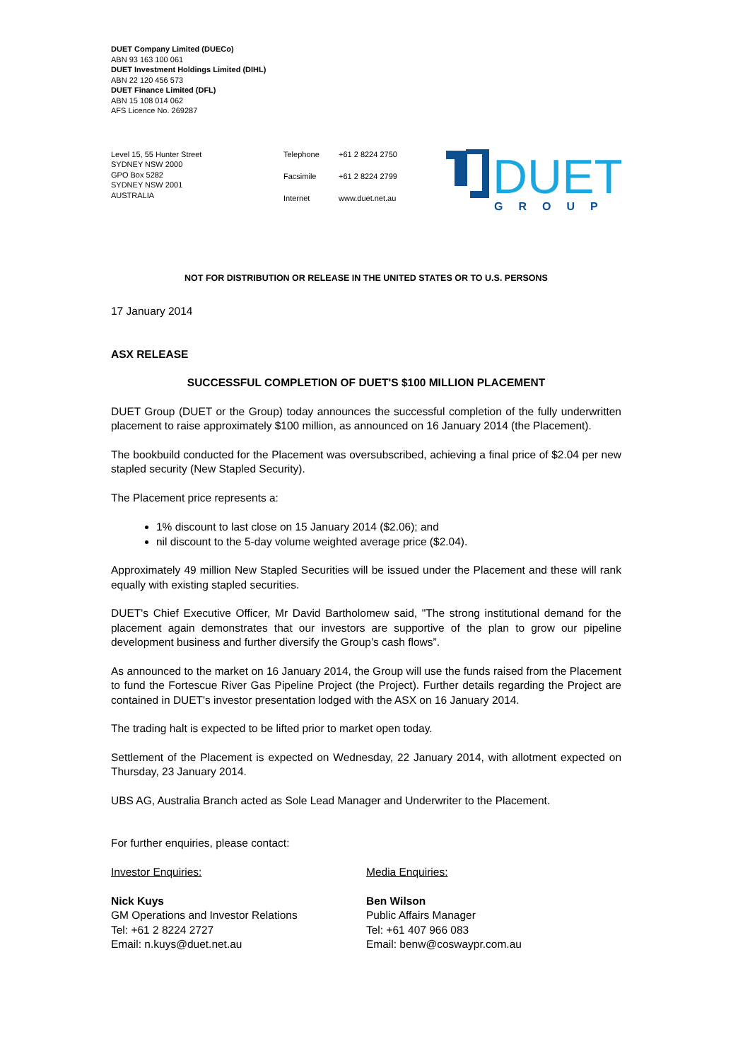DUET Company Limited (DUECo)
ABN 93 163 100 061
DUET Investment Holdings Limited (DIHL)
ABN 22 120 456 573
DUET Finance Limited (DFL)
ABN 15 108 014 062
AFS Licence No. 269287
Level 15, 55 Hunter Street
SYDNEY NSW 2000
GPO Box 5282
SYDNEY NSW 2001
AUSTRALIA
Telephone +61 2 8224 2750 Facsimile +61 2 8224 2799 Internet www.duet.net.au
DUET
GROUP
NOT FOR DISTRIBUTION OR RELEASE IN THE UNITED STATES OR TO U.S. PERSONS
17 January 2014
ASX RELEASE
SUCCESSFUL COMPLETION OF DUET'S $100 MILLION PLACEMENT
DUET Group (DUET or the Group) today announces the successful completion of the fully underwritten placement to raise approximately $100 million, as announced on 16 January 2014 (the Placement).
The bookbuild conducted for the Placement was oversubscribed, achieving a final price of $2.04 per new stapled security (New Stapled Security).
The Placement price represents a:
1% discount to last close on 15 January 2014 ($2.06); and
nil discount to the 5-day volume weighted average price ($2.04).
Approximately 49 million New Stapled Securities will be issued under the Placement and these will rank equally with existing stapled securities.
DUET's Chief Executive Officer, Mr David Bartholomew said, "The strong institutional demand for the placement again demonstrates that our investors are supportive of the plan to grow our pipeline development business and further diversify the Group’s cash flows”.
As announced to the market on 16 January 2014, the Group will use the funds raised from the Placement to fund the Fortescue River Gas Pipeline Project (the Project). Further details regarding the Project are contained in DUET's investor presentation lodged with the ASX on 16 January 2014.
The trading halt is expected to be lifted prior to market open today.
Settlement of the Placement is expected on Wednesday, 22 January 2014, with allotment expected on Thursday, 23 January 2014.
UBS AG, Australia Branch acted as Sole Lead Manager and Underwriter to the Placement.
For further enquiries, please contact:
Investor Enquiries:
Nick Kuys
GM Operations and Investor Relations
Tel: +61 2 8224 2727
Email: n.kuys@duet.net.au
Media Enquiries:
Ben Wilson
Public Affairs Manager
Tel: +61 407 966 083
Email: benw@coswaypr.com.au